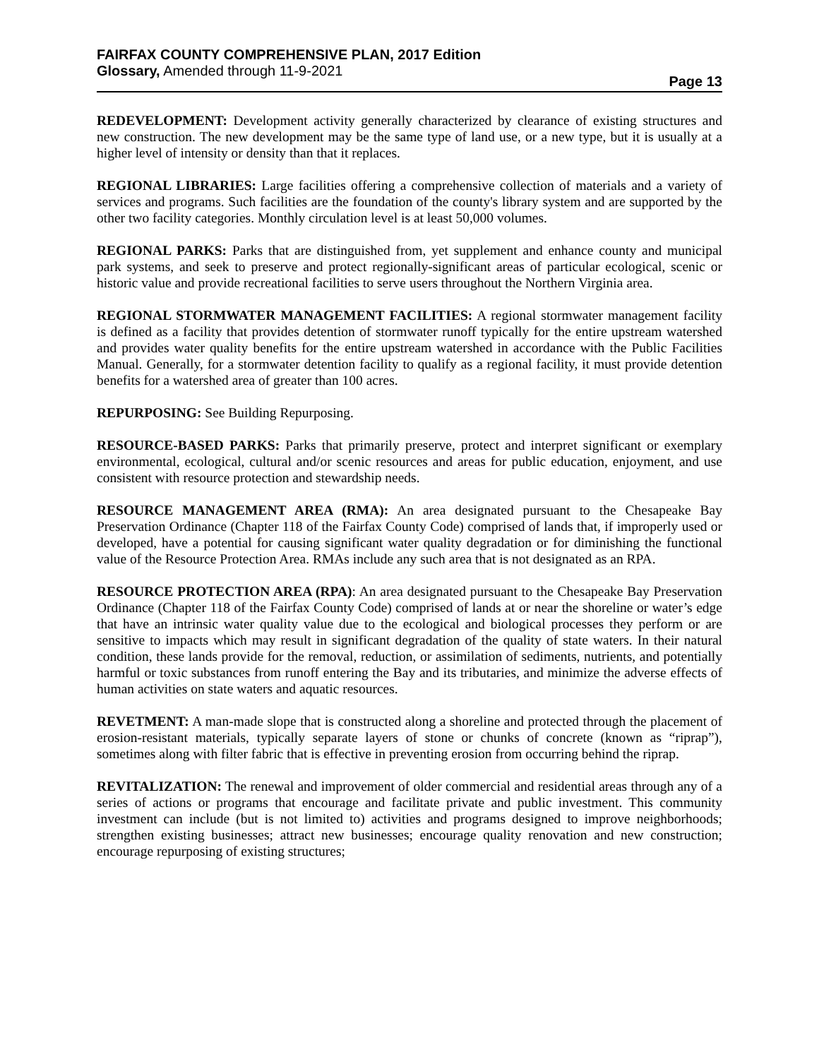FAIRFAX COUNTY COMPREHENSIVE PLAN, 2017 Edition
Glossary, Amended through 11-9-2021
Page 13
REDEVELOPMENT: Development activity generally characterized by clearance of existing structures and new construction. The new development may be the same type of land use, or a new type, but it is usually at a higher level of intensity or density than that it replaces.
REGIONAL LIBRARIES: Large facilities offering a comprehensive collection of materials and a variety of services and programs. Such facilities are the foundation of the county's library system and are supported by the other two facility categories. Monthly circulation level is at least 50,000 volumes.
REGIONAL PARKS: Parks that are distinguished from, yet supplement and enhance county and municipal park systems, and seek to preserve and protect regionally-significant areas of particular ecological, scenic or historic value and provide recreational facilities to serve users throughout the Northern Virginia area.
REGIONAL STORMWATER MANAGEMENT FACILITIES: A regional stormwater management facility is defined as a facility that provides detention of stormwater runoff typically for the entire upstream watershed and provides water quality benefits for the entire upstream watershed in accordance with the Public Facilities Manual. Generally, for a stormwater detention facility to qualify as a regional facility, it must provide detention benefits for a watershed area of greater than 100 acres.
REPURPOSING: See Building Repurposing.
RESOURCE-BASED PARKS: Parks that primarily preserve, protect and interpret significant or exemplary environmental, ecological, cultural and/or scenic resources and areas for public education, enjoyment, and use consistent with resource protection and stewardship needs.
RESOURCE MANAGEMENT AREA (RMA): An area designated pursuant to the Chesapeake Bay Preservation Ordinance (Chapter 118 of the Fairfax County Code) comprised of lands that, if improperly used or developed, have a potential for causing significant water quality degradation or for diminishing the functional value of the Resource Protection Area. RMAs include any such area that is not designated as an RPA.
RESOURCE PROTECTION AREA (RPA): An area designated pursuant to the Chesapeake Bay Preservation Ordinance (Chapter 118 of the Fairfax County Code) comprised of lands at or near the shoreline or water’s edge that have an intrinsic water quality value due to the ecological and biological processes they perform or are sensitive to impacts which may result in significant degradation of the quality of state waters. In their natural condition, these lands provide for the removal, reduction, or assimilation of sediments, nutrients, and potentially harmful or toxic substances from runoff entering the Bay and its tributaries, and minimize the adverse effects of human activities on state waters and aquatic resources.
REVETMENT: A man-made slope that is constructed along a shoreline and protected through the placement of erosion-resistant materials, typically separate layers of stone or chunks of concrete (known as “riprap”), sometimes along with filter fabric that is effective in preventing erosion from occurring behind the riprap.
REVITALIZATION: The renewal and improvement of older commercial and residential areas through any of a series of actions or programs that encourage and facilitate private and public investment. This community investment can include (but is not limited to) activities and programs designed to improve neighborhoods; strengthen existing businesses; attract new businesses; encourage quality renovation and new construction; encourage repurposing of existing structures;